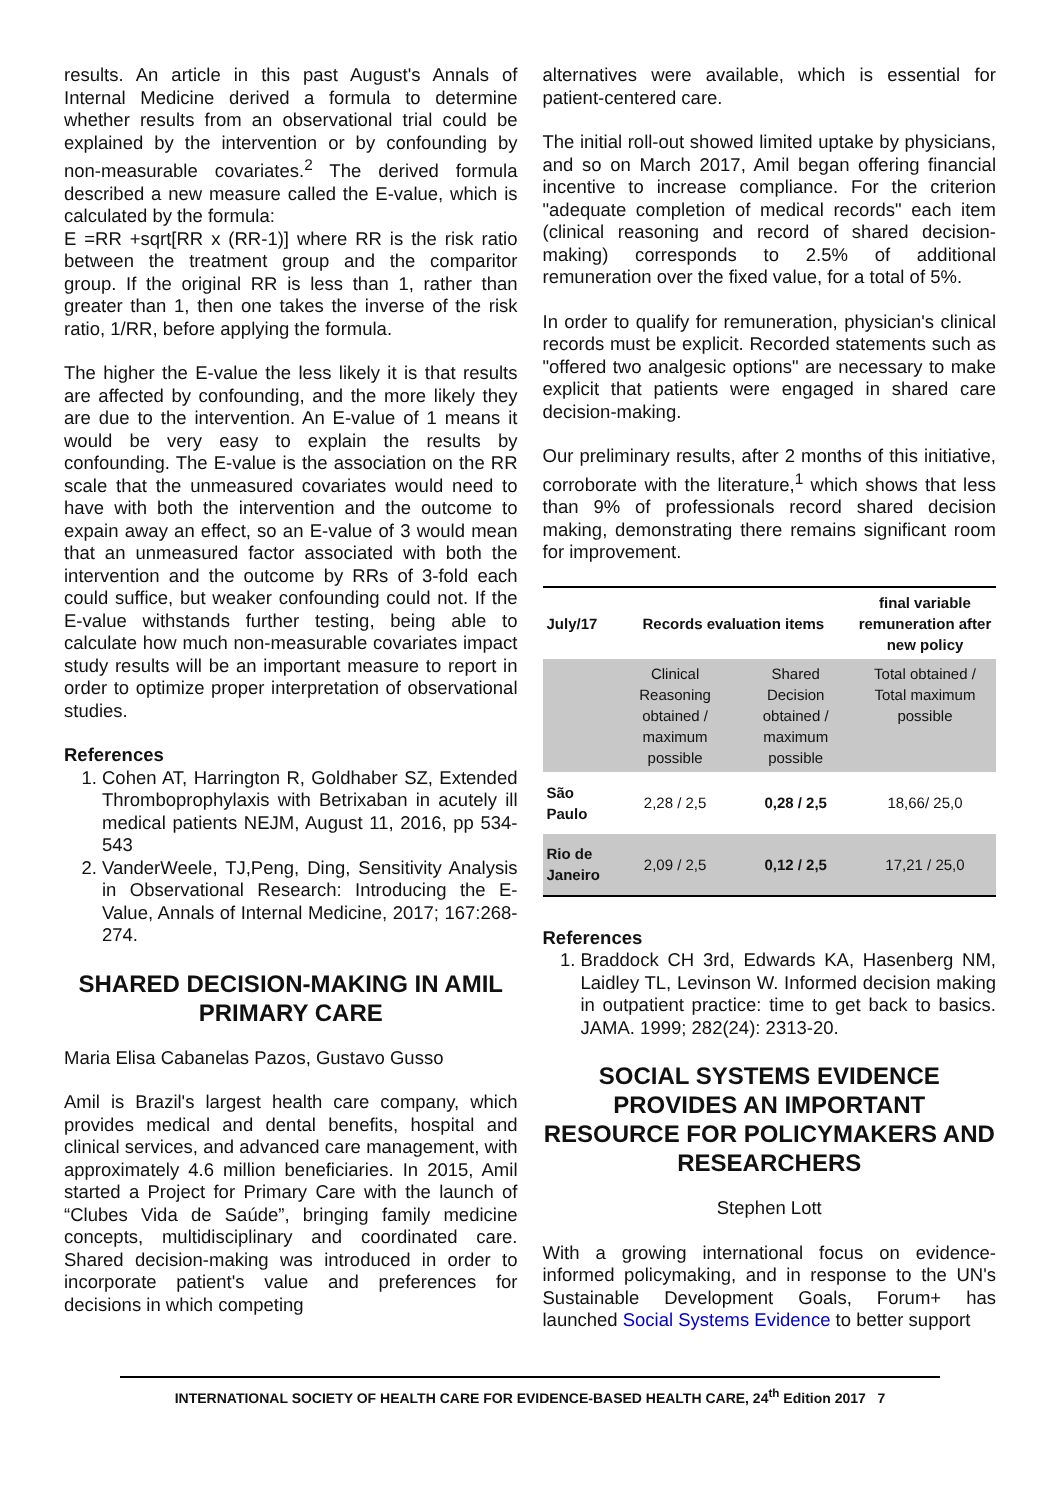results. An article in this past August's Annals of Internal Medicine derived a formula to determine whether results from an observational trial could be explained by the intervention or by confounding by non-measurable covariates.<sup>2</sup> The derived formula described a new measure called the E-value, which is calculated by the formula:
E =RR +sqrt[RR x (RR-1)] where RR is the risk ratio between the treatment group and the comparitor group. If the original RR is less than 1, rather than greater than 1, then one takes the inverse of the risk ratio, 1/RR, before applying the formula.
The higher the E-value the less likely it is that results are affected by confounding, and the more likely they are due to the intervention. An E-value of 1 means it would be very easy to explain the results by confounding. The E-value is the association on the RR scale that the unmeasured covariates would need to have with both the intervention and the outcome to expain away an effect, so an E-value of 3 would mean that an unmeasured factor associated with both the intervention and the outcome by RRs of 3-fold each could suffice, but weaker confounding could not. If the E-value withstands further testing, being able to calculate how much non-measurable covariates impact study results will be an important measure to report in order to optimize proper interpretation of observational studies.
References
1. Cohen AT, Harrington R, Goldhaber SZ, Extended Thromboprophylaxis with Betrixaban in acutely ill medical patients NEJM, August 11, 2016, pp 534-543
2. VanderWeele, TJ,Peng, Ding, Sensitivity Analysis in Observational Research: Introducing the E-Value, Annals of Internal Medicine, 2017; 167:268-274.
SHARED DECISION-MAKING IN AMIL PRIMARY CARE
Maria Elisa Cabanelas Pazos, Gustavo Gusso
Amil is Brazil's largest health care company, which provides medical and dental benefits, hospital and clinical services, and advanced care management, with approximately 4.6 million beneficiaries. In 2015, Amil started a Project for Primary Care with the launch of “Clubes Vida de Saúde”, bringing family medicine concepts, multidisciplinary and coordinated care. Shared decision-making was introduced in order to incorporate patient's value and preferences for decisions in which competing
alternatives were available, which is essential for patient-centered care.
The initial roll-out showed limited uptake by physicians, and so on March 2017, Amil began offering financial incentive to increase compliance. For the criterion "adequate completion of medical records" each item (clinical reasoning and record of shared decision-making) corresponds to 2.5% of additional remuneration over the fixed value, for a total of 5%.
In order to qualify for remuneration, physician's clinical records must be explicit. Recorded statements such as "offered two analgesic options" are necessary to make explicit that patients were engaged in shared care decision-making.
Our preliminary results, after 2 months of this initiative, corroborate with the literature,<sup>1</sup> which shows that less than 9% of professionals record shared decision making, demonstrating there remains significant room for improvement.
| July/17 | Records evaluation items | | final variable remuneration after new policy |
| --- | --- | --- | --- |
| | Clinical Reasoning obtained / maximum possible | Shared Decision obtained / maximum possible | Total obtained / Total maximum possible |
| São Paulo | 2,28 / 2,5 | 0,28 / 2,5 | 18,66/ 25,0 |
| Rio de Janeiro | 2,09 / 2,5 | 0,12 / 2,5 | 17,21 / 25,0 |
References
1. Braddock CH 3rd, Edwards KA, Hasenberg NM, Laidley TL, Levinson W. Informed decision making in outpatient practice: time to get back to basics. JAMA. 1999; 282(24): 2313-20.
SOCIAL SYSTEMS EVIDENCE PROVIDES AN IMPORTANT RESOURCE FOR POLICYMAKERS AND RESEARCHERS
Stephen Lott
With a growing international focus on evidence-informed policymaking, and in response to the UN's Sustainable Development Goals, Forum+ has launched Social Systems Evidence to better support
INTERNATIONAL SOCIETY OF HEALTH CARE FOR EVIDENCE-BASED HEALTH CARE, 24<sup>th</sup> Edition 2017 7